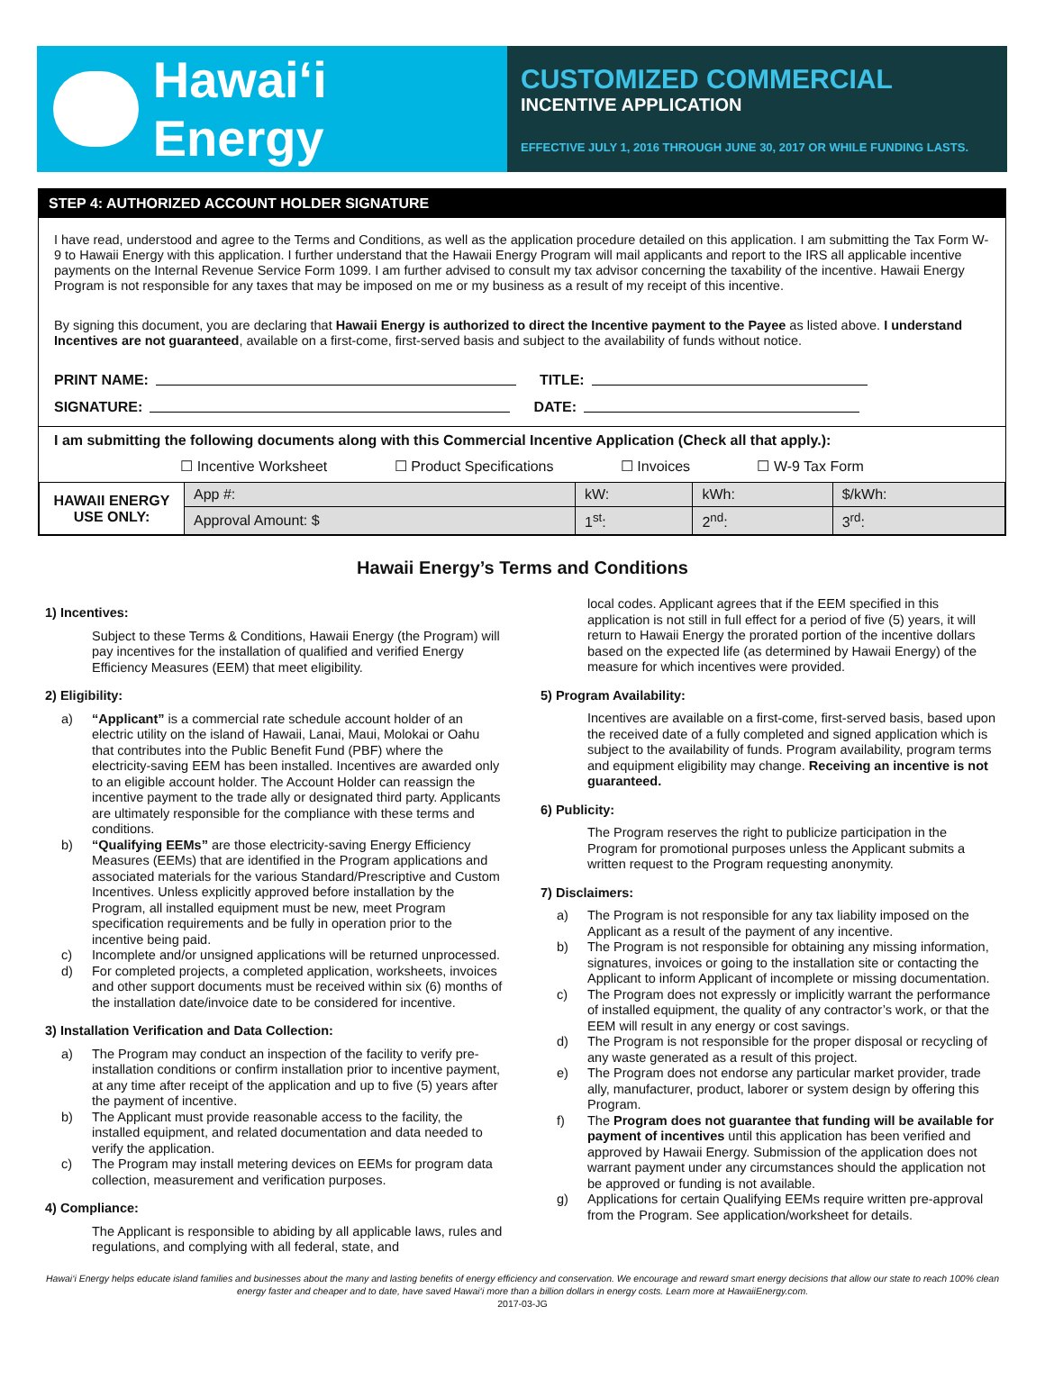Hawaiʻi Energy
CUSTOMIZED COMMERCIAL
INCENTIVE APPLICATION
EFFECTIVE JULY 1, 2016 THROUGH JUNE 30, 2017 OR WHILE FUNDING LASTS.
STEP 4: AUTHORIZED ACCOUNT HOLDER SIGNATURE
I have read, understood and agree to the Terms and Conditions, as well as the application procedure detailed on this application. I am submitting the Tax Form W-9 to Hawaii Energy with this application. I further understand that the Hawaii Energy Program will mail applicants and report to the IRS all applicable incentive payments on the Internal Revenue Service Form 1099. I am further advised to consult my tax advisor concerning the taxability of the incentive. Hawaii Energy Program is not responsible for any taxes that may be imposed on me or my business as a result of my receipt of this incentive.
By signing this document, you are declaring that Hawaii Energy is authorized to direct the Incentive payment to the Payee as listed above. I understand Incentives are not guaranteed, available on a first-come, first-served basis and subject to the availability of funds without notice.
PRINT NAME: TITLE:
SIGNATURE: DATE:
I am submitting the following documents along with this Commercial Incentive Application (Check all that apply.):
☐ Incentive Worksheet ☐ Product Specifications ☐ Invoices ☐ W-9 Tax Form
| HAWAII ENERGY USE ONLY: | App #: | kW: | kWh: | $/kWh: |
| | Approval Amount: $ | 1<sup>st</sup>: | 2<sup>nd</sup>: | 3<sup>rd</sup>: |
Hawaii Energy’s Terms and Conditions
1) Incentives:
Subject to these Terms & Conditions, Hawaii Energy (the Program) will pay incentives for the installation of qualified and verified Energy Efficiency Measures (EEM) that meet eligibility.
2) Eligibility:
a) “Applicant” is a commercial rate schedule account holder of an electric utility on the island of Hawaii, Lanai, Maui, Molokai or Oahu that contributes into the Public Benefit Fund (PBF) where the electricity-saving EEM has been installed. Incentives are awarded only to an eligible account holder. The Account Holder can reassign the incentive payment to the trade ally or designated third party. Applicants are ultimately responsible for the compliance with these terms and conditions.
b) “Qualifying EEMs” are those electricity-saving Energy Efficiency Measures (EEMs) that are identified in the Program applications and associated materials for the various Standard/Prescriptive and Custom Incentives. Unless explicitly approved before installation by the Program, all installed equipment must be new, meet Program specification requirements and be fully in operation prior to the incentive being paid.
c) Incomplete and/or unsigned applications will be returned unprocessed.
d) For completed projects, a completed application, worksheets, invoices and other support documents must be received within six (6) months of the installation date/invoice date to be considered for incentive.
3) Installation Verification and Data Collection:
a) The Program may conduct an inspection of the facility to verify pre-installation conditions or confirm installation prior to incentive payment, at any time after receipt of the application and up to five (5) years after the payment of incentive.
b) The Applicant must provide reasonable access to the facility, the installed equipment, and related documentation and data needed to verify the application.
c) The Program may install metering devices on EEMs for program data collection, measurement and verification purposes.
4) Compliance:
The Applicant is responsible to abiding by all applicable laws, rules and regulations, and complying with all federal, state, and
local codes. Applicant agrees that if the EEM specified in this application is not still in full effect for a period of five (5) years, it will return to Hawaii Energy the prorated portion of the incentive dollars based on the expected life (as determined by Hawaii Energy) of the measure for which incentives were provided.
5) Program Availability:
Incentives are available on a first-come, first-served basis, based upon the received date of a fully completed and signed application which is subject to the availability of funds. Program availability, program terms and equipment eligibility may change. Receiving an incentive is not guaranteed.
6) Publicity:
The Program reserves the right to publicize participation in the Program for promotional purposes unless the Applicant submits a written request to the Program requesting anonymity.
7) Disclaimers:
a) The Program is not responsible for any tax liability imposed on the Applicant as a result of the payment of any incentive.
b) The Program is not responsible for obtaining any missing information, signatures, invoices or going to the installation site or contacting the Applicant to inform Applicant of incomplete or missing documentation.
c) The Program does not expressly or implicitly warrant the performance of installed equipment, the quality of any contractor’s work, or that the EEM will result in any energy or cost savings.
d) The Program is not responsible for the proper disposal or recycling of any waste generated as a result of this project.
e) The Program does not endorse any particular market provider, trade ally, manufacturer, product, laborer or system design by offering this Program.
f) The Program does not guarantee that funding will be available for payment of incentives until this application has been verified and approved by Hawaii Energy. Submission of the application does not warrant payment under any circumstances should the application not be approved or funding is not available.
g) Applications for certain Qualifying EEMs require written pre-approval from the Program. See application/worksheet for details.
Hawai‘i Energy helps educate island families and businesses about the many and lasting benefits of energy efficiency and conservation. We encourage and reward smart energy decisions that allow our state to reach 100% clean energy faster and cheaper and to date, have saved Hawai‘i more than a billion dollars in energy costs. Learn more at HawaiiEnergy.com.
2017-03-JG